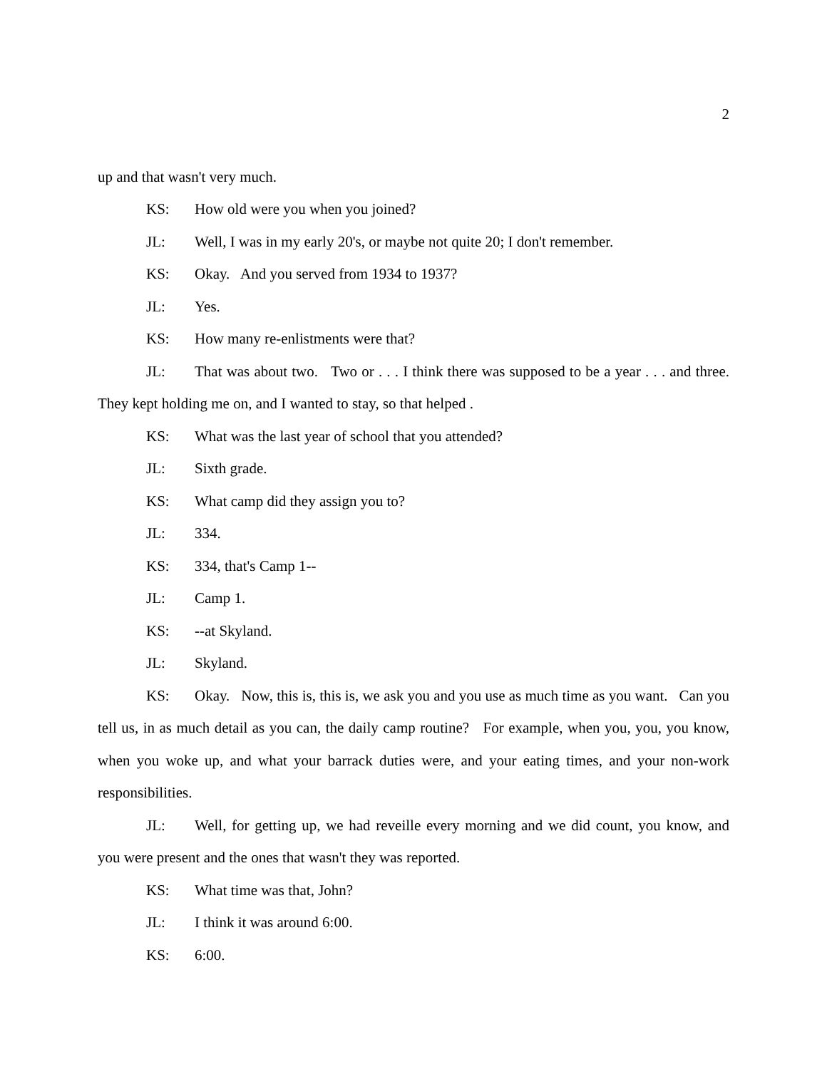2
up and that wasn't very much.
KS: How old were you when you joined?
JL: Well, I was in my early 20's, or maybe not quite 20; I don't remember.
KS: Okay. And you served from 1934 to 1937?
JL: Yes.
KS: How many re-enlistments were that?
JL: That was about two. Two or . . . I think there was supposed to be a year . . . and three. They kept holding me on, and I wanted to stay, so that helped .
KS: What was the last year of school that you attended?
JL: Sixth grade.
KS: What camp did they assign you to?
JL: 334.
KS: 334, that's Camp 1--
JL: Camp 1.
KS: --at Skyland.
JL: Skyland.
KS: Okay. Now, this is, this is, we ask you and you use as much time as you want. Can you tell us, in as much detail as you can, the daily camp routine? For example, when you, you, you know, when you woke up, and what your barrack duties were, and your eating times, and your non-work responsibilities.
JL: Well, for getting up, we had reveille every morning and we did count, you know, and you were present and the ones that wasn't they was reported.
KS: What time was that, John?
JL: I think it was around 6:00.
KS: 6:00.